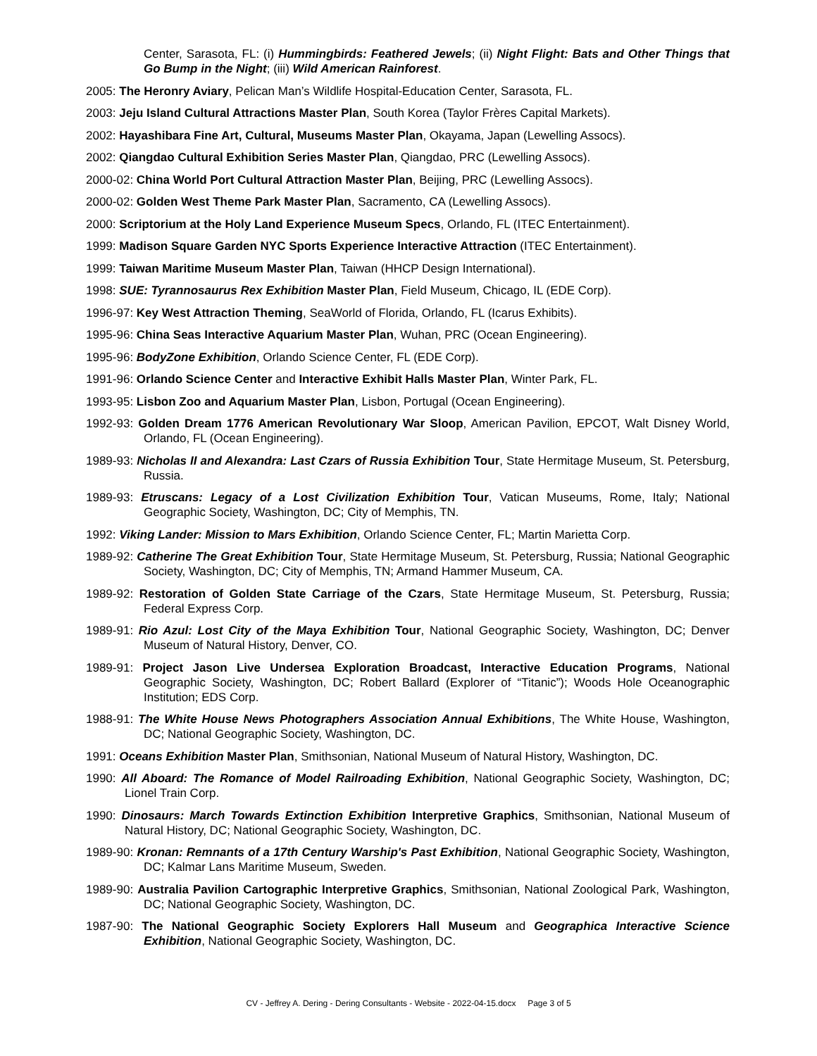Center, Sarasota, FL: (i) Hummingbirds: Feathered Jewels; (ii) Night Flight: Bats and Other Things that Go Bump in the Night; (iii) Wild American Rainforest.
2005: The Heronry Aviary, Pelican Man’s Wildlife Hospital-Education Center, Sarasota, FL.
2003: Jeju Island Cultural Attractions Master Plan, South Korea (Taylor Frères Capital Markets).
2002: Hayashibara Fine Art, Cultural, Museums Master Plan, Okayama, Japan (Lewelling Assocs).
2002: Qiangdao Cultural Exhibition Series Master Plan, Qiangdao, PRC (Lewelling Assocs).
2000-02: China World Port Cultural Attraction Master Plan, Beijing, PRC (Lewelling Assocs).
2000-02: Golden West Theme Park Master Plan, Sacramento, CA (Lewelling Assocs).
2000: Scriptorium at the Holy Land Experience Museum Specs, Orlando, FL (ITEC Entertainment).
1999: Madison Square Garden NYC Sports Experience Interactive Attraction (ITEC Entertainment).
1999: Taiwan Maritime Museum Master Plan, Taiwan (HHCP Design International).
1998: SUE: Tyrannosaurus Rex Exhibition Master Plan, Field Museum, Chicago, IL (EDE Corp).
1996-97: Key West Attraction Theming, SeaWorld of Florida, Orlando, FL (Icarus Exhibits).
1995-96: China Seas Interactive Aquarium Master Plan, Wuhan, PRC (Ocean Engineering).
1995-96: BodyZone Exhibition, Orlando Science Center, FL (EDE Corp).
1991-96: Orlando Science Center and Interactive Exhibit Halls Master Plan, Winter Park, FL.
1993-95: Lisbon Zoo and Aquarium Master Plan, Lisbon, Portugal (Ocean Engineering).
1992-93: Golden Dream 1776 American Revolutionary War Sloop, American Pavilion, EPCOT, Walt Disney World, Orlando, FL (Ocean Engineering).
1989-93: Nicholas II and Alexandra: Last Czars of Russia Exhibition Tour, State Hermitage Museum, St. Petersburg, Russia.
1989-93: Etruscans: Legacy of a Lost Civilization Exhibition Tour, Vatican Museums, Rome, Italy; National Geographic Society, Washington, DC; City of Memphis, TN.
1992: Viking Lander: Mission to Mars Exhibition, Orlando Science Center, FL; Martin Marietta Corp.
1989-92: Catherine The Great Exhibition Tour, State Hermitage Museum, St. Petersburg, Russia; National Geographic Society, Washington, DC; City of Memphis, TN; Armand Hammer Museum, CA.
1989-92: Restoration of Golden State Carriage of the Czars, State Hermitage Museum, St. Petersburg, Russia; Federal Express Corp.
1989-91: Rio Azul: Lost City of the Maya Exhibition Tour, National Geographic Society, Washington, DC; Denver Museum of Natural History, Denver, CO.
1989-91: Project Jason Live Undersea Exploration Broadcast, Interactive Education Programs, National Geographic Society, Washington, DC; Robert Ballard (Explorer of “Titanic”); Woods Hole Oceanographic Institution; EDS Corp.
1988-91: The White House News Photographers Association Annual Exhibitions, The White House, Washington, DC; National Geographic Society, Washington, DC.
1991: Oceans Exhibition Master Plan, Smithsonian, National Museum of Natural History, Washington, DC.
1990: All Aboard: The Romance of Model Railroading Exhibition, National Geographic Society, Washington, DC; Lionel Train Corp.
1990: Dinosaurs: March Towards Extinction Exhibition Interpretive Graphics, Smithsonian, National Museum of Natural History, DC; National Geographic Society, Washington, DC.
1989-90: Kronan: Remnants of a 17th Century Warship's Past Exhibition, National Geographic Society, Washington, DC; Kalmar Lans Maritime Museum, Sweden.
1989-90: Australia Pavilion Cartographic Interpretive Graphics, Smithsonian, National Zoological Park, Washington, DC; National Geographic Society, Washington, DC.
1987-90: The National Geographic Society Explorers Hall Museum and Geographica Interactive Science Exhibition, National Geographic Society, Washington, DC.
CV - Jeffrey A. Dering - Dering Consultants - Website - 2022-04-15.docx Page 3 of 5